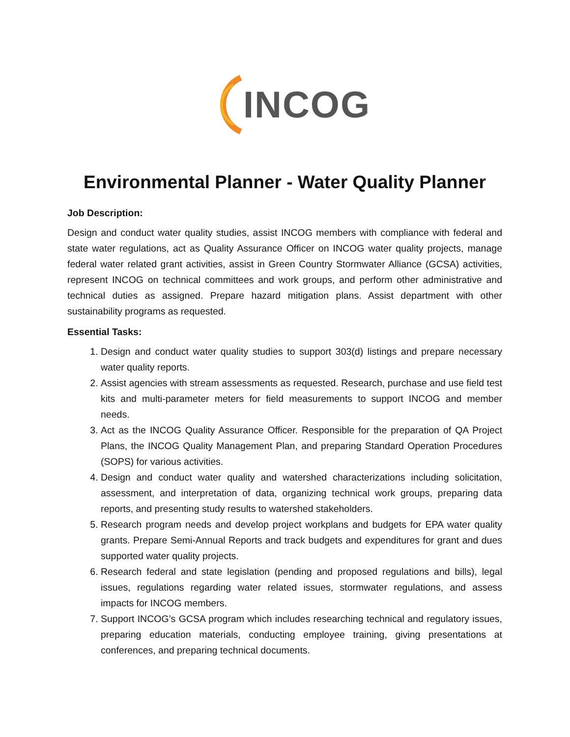INCOG
Environmental Planner - Water Quality Planner
Job Description:
Design and conduct water quality studies, assist INCOG members with compliance with federal and state water regulations, act as Quality Assurance Officer on INCOG water quality projects, manage federal water related grant activities, assist in Green Country Stormwater Alliance (GCSA) activities, represent INCOG on technical committees and work groups, and perform other administrative and technical duties as assigned. Prepare hazard mitigation plans. Assist department with other sustainability programs as requested.
Essential Tasks:
1. Design and conduct water quality studies to support 303(d) listings and prepare necessary water quality reports.
2. Assist agencies with stream assessments as requested. Research, purchase and use field test kits and multi-parameter meters for field measurements to support INCOG and member needs.
3. Act as the INCOG Quality Assurance Officer. Responsible for the preparation of QA Project Plans, the INCOG Quality Management Plan, and preparing Standard Operation Procedures (SOPS) for various activities.
4. Design and conduct water quality and watershed characterizations including solicitation, assessment, and interpretation of data, organizing technical work groups, preparing data reports, and presenting study results to watershed stakeholders.
5. Research program needs and develop project workplans and budgets for EPA water quality grants. Prepare Semi-Annual Reports and track budgets and expenditures for grant and dues supported water quality projects.
6. Research federal and state legislation (pending and proposed regulations and bills), legal issues, regulations regarding water related issues, stormwater regulations, and assess impacts for INCOG members.
7. Support INCOG’s GCSA program which includes researching technical and regulatory issues, preparing education materials, conducting employee training, giving presentations at conferences, and preparing technical documents.